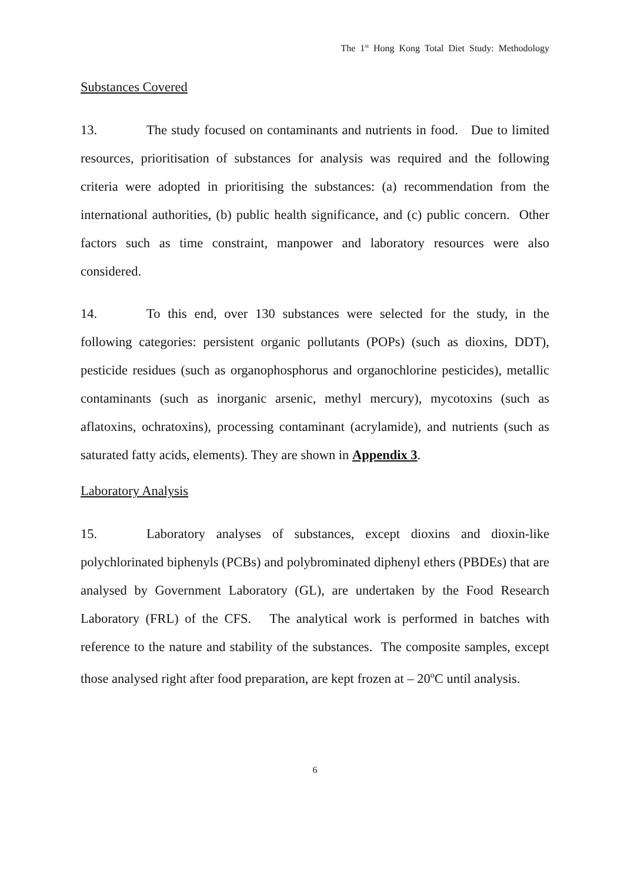The 1<sup>st</sup> Hong Kong Total Diet Study: Methodology
Substances Covered
13. The study focused on contaminants and nutrients in food. Due to limited resources, prioritisation of substances for analysis was required and the following criteria were adopted in prioritising the substances: (a) recommendation from the international authorities, (b) public health significance, and (c) public concern. Other factors such as time constraint, manpower and laboratory resources were also considered.
14. To this end, over 130 substances were selected for the study, in the following categories: persistent organic pollutants (POPs) (such as dioxins, DDT), pesticide residues (such as organophosphorus and organochlorine pesticides), metallic contaminants (such as inorganic arsenic, methyl mercury), mycotoxins (such as aflatoxins, ochratoxins), processing contaminant (acrylamide), and nutrients (such as saturated fatty acids, elements). They are shown in Appendix 3.
Laboratory Analysis
15. Laboratory analyses of substances, except dioxins and dioxin-like polychlorinated biphenyls (PCBs) and polybrominated diphenyl ethers (PBDEs) that are analysed by Government Laboratory (GL), are undertaken by the Food Research Laboratory (FRL) of the CFS. The analytical work is performed in batches with reference to the nature and stability of the substances. The composite samples, except those analysed right after food preparation, are kept frozen at – 20<sup>o</sup>C until analysis.
6